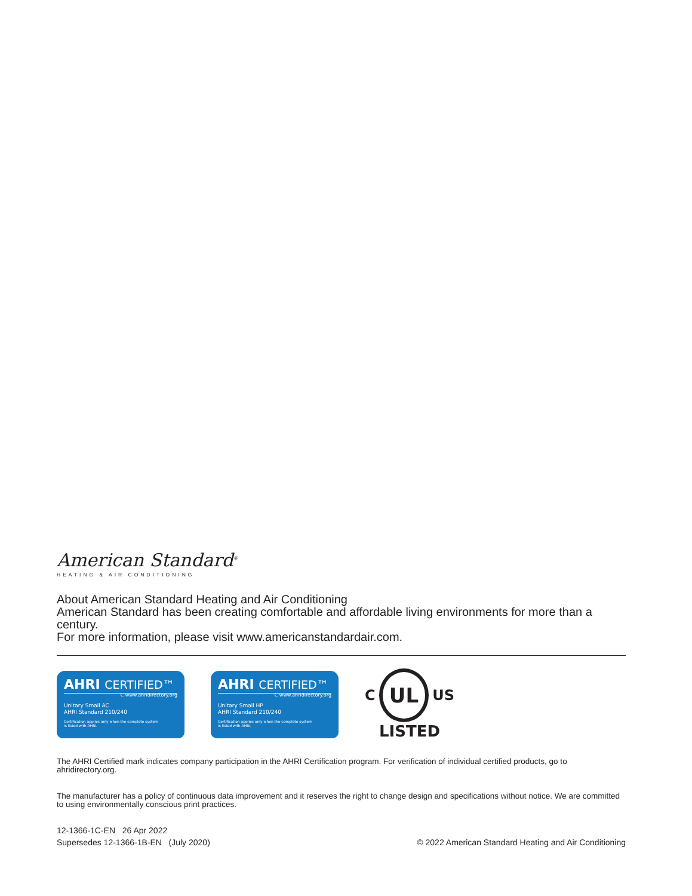American Standard<sup>®</sup>
HEATING & AIR CONDITIONING
About American Standard Heating and Air Conditioning
American Standard has been creating comfortable and affordable living environments for more than a century.
For more information, please visit www.americanstandardair.com.
AHRI CERTIFIED™
C www.ahridirectory.org
Unitary Small AC
AHRI Standard 210/240
Certification applies only when the complete system
is listed with AHRI.
AHRI CERTIFIED™
C www.ahridirectory.org
Unitary Small HP
AHRI Standard 210/240
Certification applies only when the complete system
is listed with AHRI.
C
UL
US
LISTED
The AHRI Certified mark indicates company participation in the AHRI Certification program. For verification of individual certified products, go to ahridirectory.org.
The manufacturer has a policy of continuous data improvement and it reserves the right to change design and specifications without notice. We are committed to using environmentally conscious print practices.
12-1366-1C-EN 26 Apr 2022
Supersedes 12-1366-1B-EN (July 2020)
© 2022 American Standard Heating and Air Conditioning